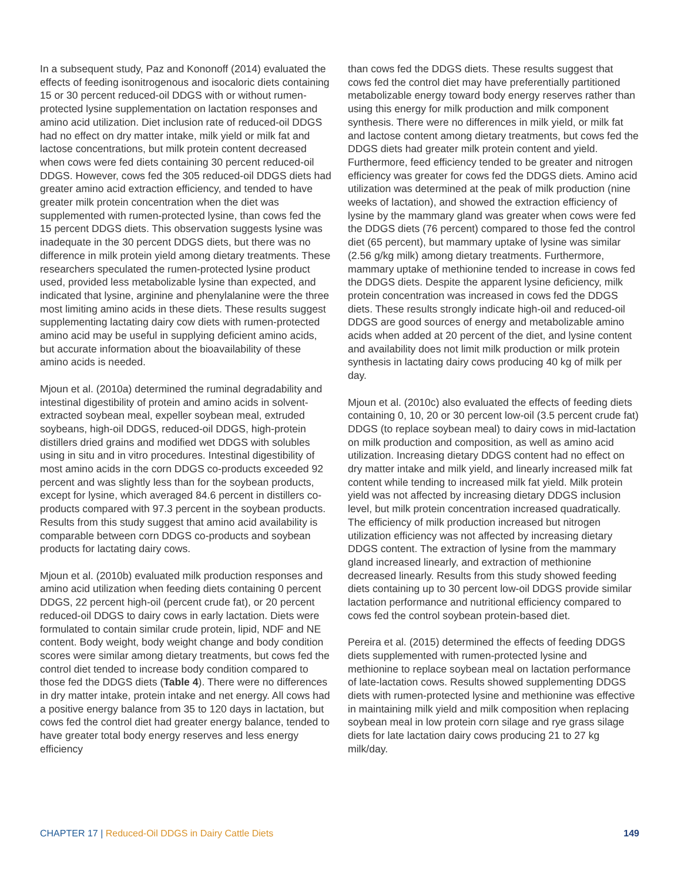In a subsequent study, Paz and Kononoff (2014) evaluated the effects of feeding isonitrogenous and isocaloric diets containing 15 or 30 percent reduced-oil DDGS with or without rumen-protected lysine supplementation on lactation responses and amino acid utilization. Diet inclusion rate of reduced-oil DDGS had no effect on dry matter intake, milk yield or milk fat and lactose concentrations, but milk protein content decreased when cows were fed diets containing 30 percent reduced-oil DDGS. However, cows fed the 305 reduced-oil DDGS diets had greater amino acid extraction efficiency, and tended to have greater milk protein concentration when the diet was supplemented with rumen-protected lysine, than cows fed the 15 percent DDGS diets. This observation suggests lysine was inadequate in the 30 percent DDGS diets, but there was no difference in milk protein yield among dietary treatments. These researchers speculated the rumen-protected lysine product used, provided less metabolizable lysine than expected, and indicated that lysine, arginine and phenylalanine were the three most limiting amino acids in these diets. These results suggest supplementing lactating dairy cow diets with rumen-protected amino acid may be useful in supplying deficient amino acids, but accurate information about the bioavailability of these amino acids is needed.
Mjoun et al. (2010a) determined the ruminal degradability and intestinal digestibility of protein and amino acids in solvent-extracted soybean meal, expeller soybean meal, extruded soybeans, high-oil DDGS, reduced-oil DDGS, high-protein distillers dried grains and modified wet DDGS with solubles using in situ and in vitro procedures. Intestinal digestibility of most amino acids in the corn DDGS co-products exceeded 92 percent and was slightly less than for the soybean products, except for lysine, which averaged 84.6 percent in distillers co-products compared with 97.3 percent in the soybean products. Results from this study suggest that amino acid availability is comparable between corn DDGS co-products and soybean products for lactating dairy cows.
Mjoun et al. (2010b) evaluated milk production responses and amino acid utilization when feeding diets containing 0 percent DDGS, 22 percent high-oil (percent crude fat), or 20 percent reduced-oil DDGS to dairy cows in early lactation. Diets were formulated to contain similar crude protein, lipid, NDF and NE content. Body weight, body weight change and body condition scores were similar among dietary treatments, but cows fed the control diet tended to increase body condition compared to those fed the DDGS diets (Table 4). There were no differences in dry matter intake, protein intake and net energy. All cows had a positive energy balance from 35 to 120 days in lactation, but cows fed the control diet had greater energy balance, tended to have greater total body energy reserves and less energy efficiency
than cows fed the DDGS diets. These results suggest that cows fed the control diet may have preferentially partitioned metabolizable energy toward body energy reserves rather than using this energy for milk production and milk component synthesis. There were no differences in milk yield, or milk fat and lactose content among dietary treatments, but cows fed the DDGS diets had greater milk protein content and yield. Furthermore, feed efficiency tended to be greater and nitrogen efficiency was greater for cows fed the DDGS diets. Amino acid utilization was determined at the peak of milk production (nine weeks of lactation), and showed the extraction efficiency of lysine by the mammary gland was greater when cows were fed the DDGS diets (76 percent) compared to those fed the control diet (65 percent), but mammary uptake of lysine was similar (2.56 g/kg milk) among dietary treatments. Furthermore, mammary uptake of methionine tended to increase in cows fed the DDGS diets. Despite the apparent lysine deficiency, milk protein concentration was increased in cows fed the DDGS diets. These results strongly indicate high-oil and reduced-oil DDGS are good sources of energy and metabolizable amino acids when added at 20 percent of the diet, and lysine content and availability does not limit milk production or milk protein synthesis in lactating dairy cows producing 40 kg of milk per day.
Mjoun et al. (2010c) also evaluated the effects of feeding diets containing 0, 10, 20 or 30 percent low-oil (3.5 percent crude fat) DDGS (to replace soybean meal) to dairy cows in mid-lactation on milk production and composition, as well as amino acid utilization. Increasing dietary DDGS content had no effect on dry matter intake and milk yield, and linearly increased milk fat content while tending to increased milk fat yield. Milk protein yield was not affected by increasing dietary DDGS inclusion level, but milk protein concentration increased quadratically. The efficiency of milk production increased but nitrogen utilization efficiency was not affected by increasing dietary DDGS content. The extraction of lysine from the mammary gland increased linearly, and extraction of methionine decreased linearly. Results from this study showed feeding diets containing up to 30 percent low-oil DDGS provide similar lactation performance and nutritional efficiency compared to cows fed the control soybean protein-based diet.
Pereira et al. (2015) determined the effects of feeding DDGS diets supplemented with rumen-protected lysine and methionine to replace soybean meal on lactation performance of late-lactation cows. Results showed supplementing DDGS diets with rumen-protected lysine and methionine was effective in maintaining milk yield and milk composition when replacing soybean meal in low protein corn silage and rye grass silage diets for late lactation dairy cows producing 21 to 27 kg milk/day.
CHAPTER 17 | Reduced-Oil DDGS in Dairy Cattle Diets
149